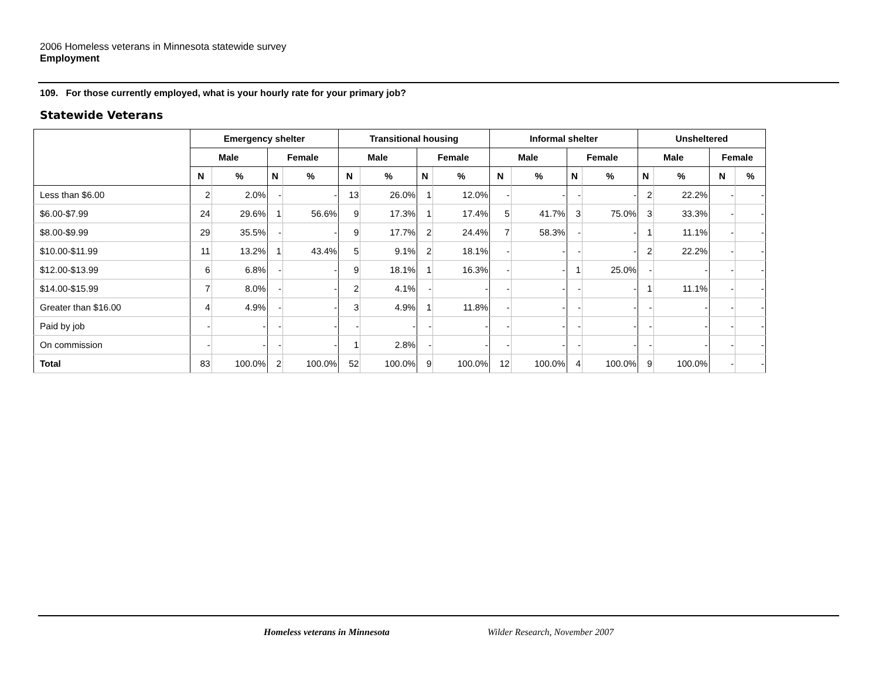2006 Homeless veterans in Minnesota statewide survey
Employment
109. For those currently employed, what is your hourly rate for your primary job?
Statewide Veterans
| | Emergency shelter | | | | Transitional housing | | | | Informal shelter | | | | Unsheltered | | | |
| --- | --- | --- | --- | --- | --- | --- | --- | --- | --- | --- | --- | --- | --- | --- | --- | --- |
| | Male | | Female | | Male | | Female | | Male | | Female | | Male | | Female | |
| | N | % | N | % | N | % | N | % | N | % | N | % | N | % | N | % |
| Less than $6.00 | 2 | 2.0% | - | - | 13 | 26.0% | 1 | 12.0% | - | - | - | - | 2 | 22.2% | - | - |
| $6.00-$7.99 | 24 | 29.6% | 1 | 56.6% | 9 | 17.3% | 1 | 17.4% | 5 | 41.7% | 3 | 75.0% | 3 | 33.3% | - | - |
| $8.00-$9.99 | 29 | 35.5% | - | - | 9 | 17.7% | 2 | 24.4% | 7 | 58.3% | - | - | 1 | 11.1% | - | - |
| $10.00-$11.99 | 11 | 13.2% | 1 | 43.4% | 5 | 9.1% | 2 | 18.1% | - | - | - | - | 2 | 22.2% | - | - |
| $12.00-$13.99 | 6 | 6.8% | - | - | 9 | 18.1% | 1 | 16.3% | - | - | 1 | 25.0% | - | - | - | - |
| $14.00-$15.99 | 7 | 8.0% | - | - | 2 | 4.1% | - | - | - | - | - | - | 1 | 11.1% | - | - |
| Greater than $16.00 | 4 | 4.9% | - | - | 3 | 4.9% | 1 | 11.8% | - | - | - | - | - | - | - | - |
| Paid by job | - | - | - | - | - | - | - | - | - | - | - | - | - | - | - | - |
| On commission | - | - | - | - | 1 | 2.8% | - | - | - | - | - | - | - | - | - | - |
| Total | 83 | 100.0% | 2 | 100.0% | 52 | 100.0% | 9 | 100.0% | 12 | 100.0% | 4 | 100.0% | 9 | 100.0% | - | - |
Homeless veterans in Minnesota Wilder Research, November 2007